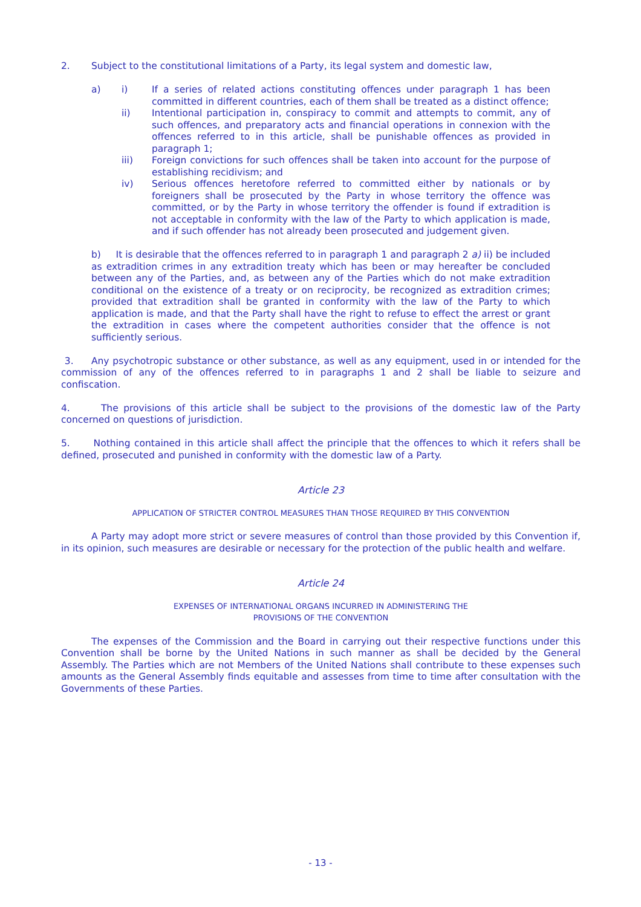2. Subject to the constitutional limitations of a Party, its legal system and domestic law,
a) i) If a series of related actions constituting offences under paragraph 1 has been committed in different countries, each of them shall be treated as a distinct offence;
ii) Intentional participation in, conspiracy to commit and attempts to commit, any of such offences, and preparatory acts and financial operations in connexion with the offences referred to in this article, shall be punishable offences as provided in paragraph 1;
iii) Foreign convictions for such offences shall be taken into account for the purpose of establishing recidivism; and
iv) Serious offences heretofore referred to committed either by nationals or by foreigners shall be prosecuted by the Party in whose territory the offence was committed, or by the Party in whose territory the offender is found if extradition is not acceptable in conformity with the law of the Party to which application is made, and if such offender has not already been prosecuted and judgement given.
b) It is desirable that the offences referred to in paragraph 1 and paragraph 2 a) ii) be included as extradition crimes in any extradition treaty which has been or may hereafter be concluded between any of the Parties, and, as between any of the Parties which do not make extradition conditional on the existence of a treaty or on reciprocity, be recognized as extradition crimes; provided that extradition shall be granted in conformity with the law of the Party to which application is made, and that the Party shall have the right to refuse to effect the arrest or grant the extradition in cases where the competent authorities consider that the offence is not sufficiently serious.
3. Any psychotropic substance or other substance, as well as any equipment, used in or intended for the commission of any of the offences referred to in paragraphs 1 and 2 shall be liable to seizure and confiscation.
4. The provisions of this article shall be subject to the provisions of the domestic law of the Party concerned on questions of jurisdiction.
5. Nothing contained in this article shall affect the principle that the offences to which it refers shall be defined, prosecuted and punished in conformity with the domestic law of a Party.
Article 23
APPLICATION OF STRICTER CONTROL MEASURES THAN THOSE REQUIRED BY THIS CONVENTION
A Party may adopt more strict or severe measures of control than those provided by this Convention if, in its opinion, such measures are desirable or necessary for the protection of the public health and welfare.
Article 24
EXPENSES OF INTERNATIONAL ORGANS INCURRED IN ADMINISTERING THE
PROVISIONS OF THE CONVENTION
The expenses of the Commission and the Board in carrying out their respective functions under this Convention shall be borne by the United Nations in such manner as shall be decided by the General Assembly. The Parties which are not Members of the United Nations shall contribute to these expenses such amounts as the General Assembly finds equitable and assesses from time to time after consultation with the Governments of these Parties.
- 13 -